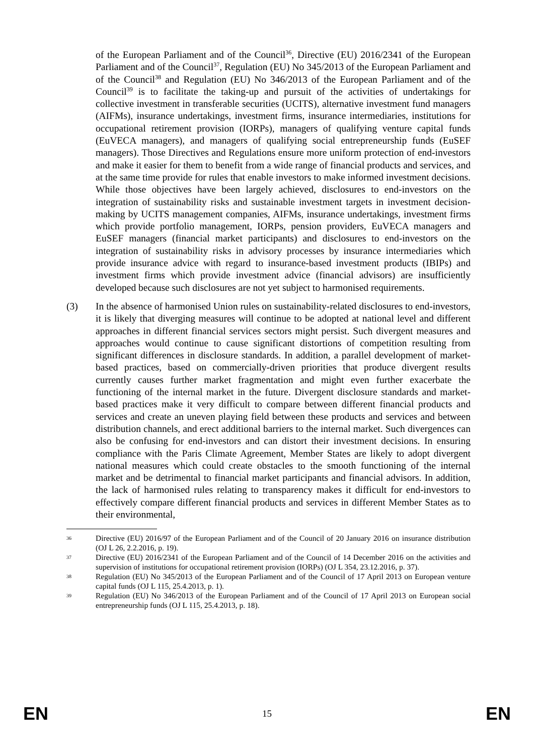of the European Parliament and of the Council<sup>36</sup>, Directive (EU) 2016/2341 of the European Parliament and of the Council<sup>37</sup>, Regulation (EU) No 345/2013 of the European Parliament and of the Council<sup>38</sup> and Regulation (EU) No 346/2013 of the European Parliament and of the Council<sup>39</sup> is to facilitate the taking-up and pursuit of the activities of undertakings for collective investment in transferable securities (UCITS), alternative investment fund managers (AIFMs), insurance undertakings, investment firms, insurance intermediaries, institutions for occupational retirement provision (IORPs), managers of qualifying venture capital funds (EuVECA managers), and managers of qualifying social entrepreneurship funds (EuSEF managers). Those Directives and Regulations ensure more uniform protection of end-investors and make it easier for them to benefit from a wide range of financial products and services, and at the same time provide for rules that enable investors to make informed investment decisions. While those objectives have been largely achieved, disclosures to end-investors on the integration of sustainability risks and sustainable investment targets in investment decision-making by UCITS management companies, AIFMs, insurance undertakings, investment firms which provide portfolio management, IORPs, pension providers, EuVECA managers and EuSEF managers (financial market participants) and disclosures to end-investors on the integration of sustainability risks in advisory processes by insurance intermediaries which provide insurance advice with regard to insurance-based investment products (IBIPs) and investment firms which provide investment advice (financial advisors) are insufficiently developed because such disclosures are not yet subject to harmonised requirements.
(3) In the absence of harmonised Union rules on sustainability-related disclosures to end-investors, it is likely that diverging measures will continue to be adopted at national level and different approaches in different financial services sectors might persist. Such divergent measures and approaches would continue to cause significant distortions of competition resulting from significant differences in disclosure standards. In addition, a parallel development of market-based practices, based on commercially-driven priorities that produce divergent results currently causes further market fragmentation and might even further exacerbate the functioning of the internal market in the future. Divergent disclosure standards and market-based practices make it very difficult to compare between different financial products and services and create an uneven playing field between these products and services and between distribution channels, and erect additional barriers to the internal market. Such divergences can also be confusing for end-investors and can distort their investment decisions. In ensuring compliance with the Paris Climate Agreement, Member States are likely to adopt divergent national measures which could create obstacles to the smooth functioning of the internal market and be detrimental to financial market participants and financial advisors. In addition, the lack of harmonised rules relating to transparency makes it difficult for end-investors to effectively compare different financial products and services in different Member States as to their environmental,
36 Directive (EU) 2016/97 of the European Parliament and of the Council of 20 January 2016 on insurance distribution (OJ L 26, 2.2.2016, p. 19).
37 Directive (EU) 2016/2341 of the European Parliament and of the Council of 14 December 2016 on the activities and supervision of institutions for occupational retirement provision (IORPs) (OJ L 354, 23.12.2016, p. 37).
38 Regulation (EU) No 345/2013 of the European Parliament and of the Council of 17 April 2013 on European venture capital funds (OJ L 115, 25.4.2013, p. 1).
39 Regulation (EU) No 346/2013 of the European Parliament and of the Council of 17 April 2013 on European social entrepreneurship funds (OJ L 115, 25.4.2013, p. 18).
EN 15 EN